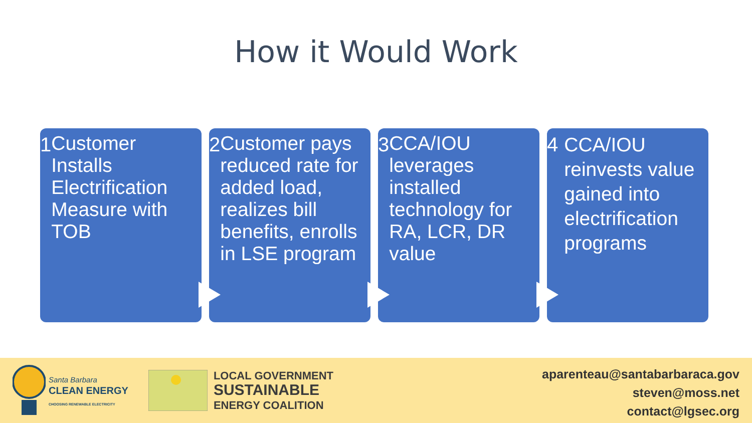How it Would Work
1
Customer Installs Electrification Measure with TOB
2
Customer pays reduced rate for added load, realizes bill benefits, enrolls in LSE program
3
CCA/IOU leverages installed technology for RA, LCR, DR value
4
CCA/IOU reinvests value gained into electrification programs
Santa Barbara
CLEAN ENERGY
CHOOSING RENEWABLE ELECTRICITY
LOCAL GOVERNMENT
SUSTAINABLE
ENERGY COALITION
aparenteau@santabarbaraca.gov
steven@moss.net
contact@lgsec.org